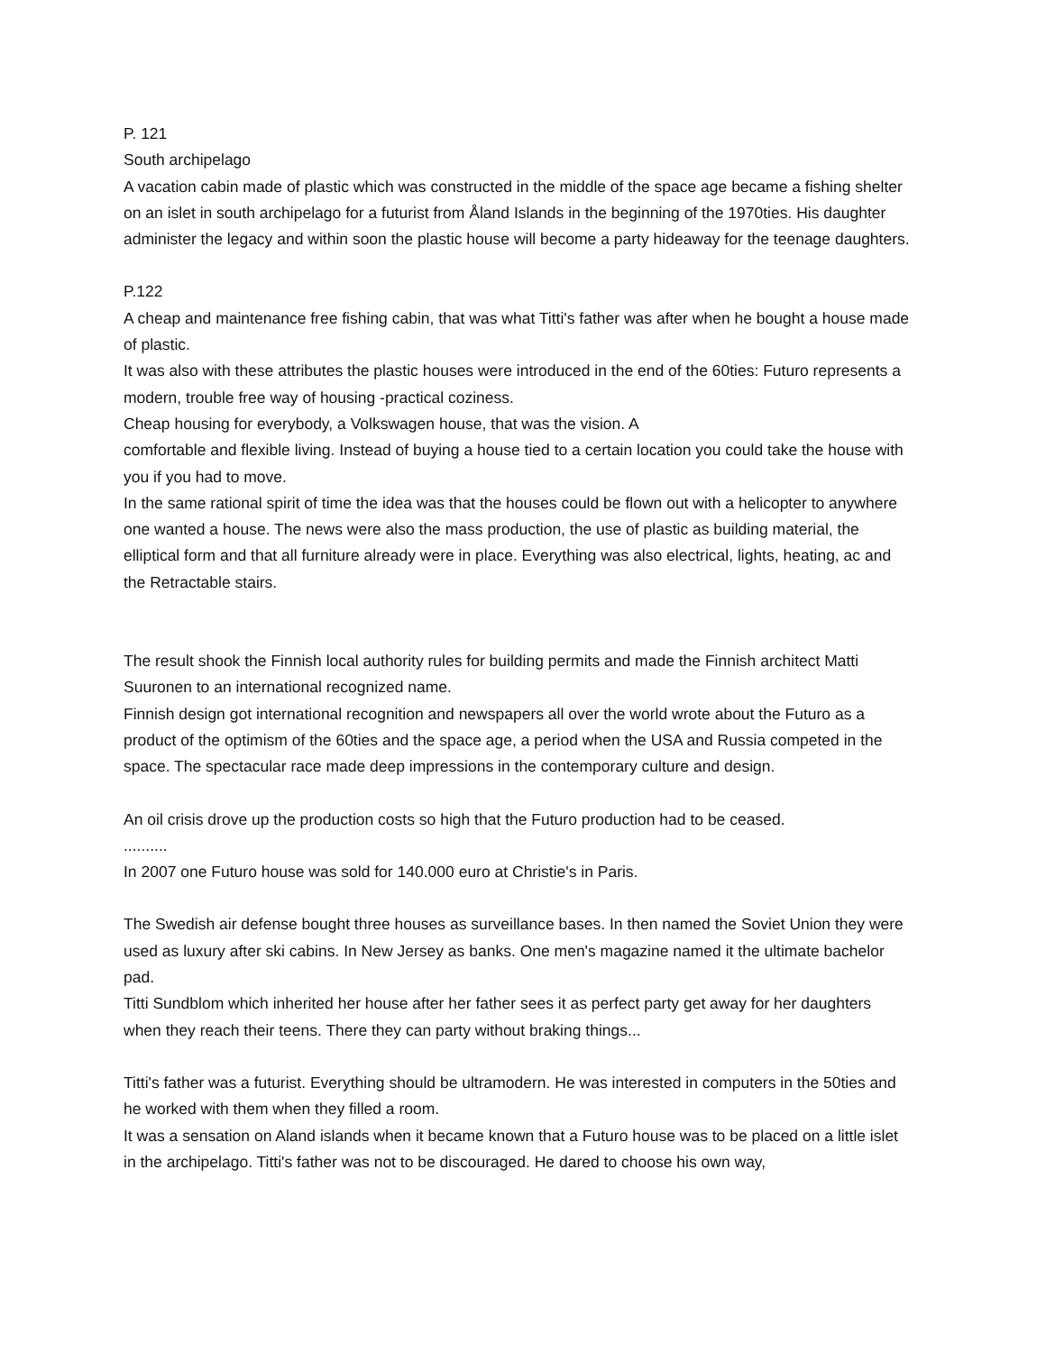P. 121
South archipelago
A vacation cabin made of plastic which was constructed in the middle of the space age became a fishing shelter on an islet in south archipelago for a futurist from Åland Islands in the beginning of the 1970ties. His daughter administer the legacy and within soon the plastic house will become a party hideaway for the teenage daughters.
P.122
A cheap and maintenance free fishing cabin, that was what Titti's father was after when he bought a house made of plastic.
It was also with these attributes the plastic houses were introduced in the end of the 60ties: Futuro represents a modern, trouble free way of housing -practical coziness.
Cheap housing for everybody, a Volkswagen house, that was the vision. A
comfortable and flexible living. Instead of buying a house tied to a certain location you could take the house with you if you had to move.
In the same rational spirit of time the idea was that the houses could be flown out with a helicopter to anywhere one wanted a house. The news were also the mass production, the use of plastic as building material, the elliptical form and that all furniture already were in place. Everything was also electrical, lights, heating, ac and the Retractable stairs.
The result shook the Finnish local authority rules for building permits and made the Finnish architect Matti Suuronen to an international recognized name.
Finnish design got international recognition and newspapers all over the world wrote about the Futuro as a product of the optimism of the 60ties and the space age, a period when the USA and Russia competed in the space. The spectacular race made deep impressions in the contemporary culture and design.
An oil crisis drove up the production costs so high that the Futuro production had to be ceased.
..........
In 2007 one Futuro house was sold for 140.000 euro at Christie's in Paris.
The Swedish air defense bought three houses as surveillance bases. In then named the Soviet Union they were used as luxury after ski cabins. In New Jersey as banks. One men's magazine named it the ultimate bachelor pad.
Titti Sundblom which inherited her house after her father sees it as perfect party get away for her daughters when they reach their teens. There they can party without braking things...
Titti's father was a futurist. Everything should be ultramodern. He was interested in computers in the 50ties and he worked with them when they filled a room.
It was a sensation on Aland islands when it became known that a Futuro house was to be placed on a little islet in the archipelago. Titti's father was not to be discouraged. He dared to choose his own way,